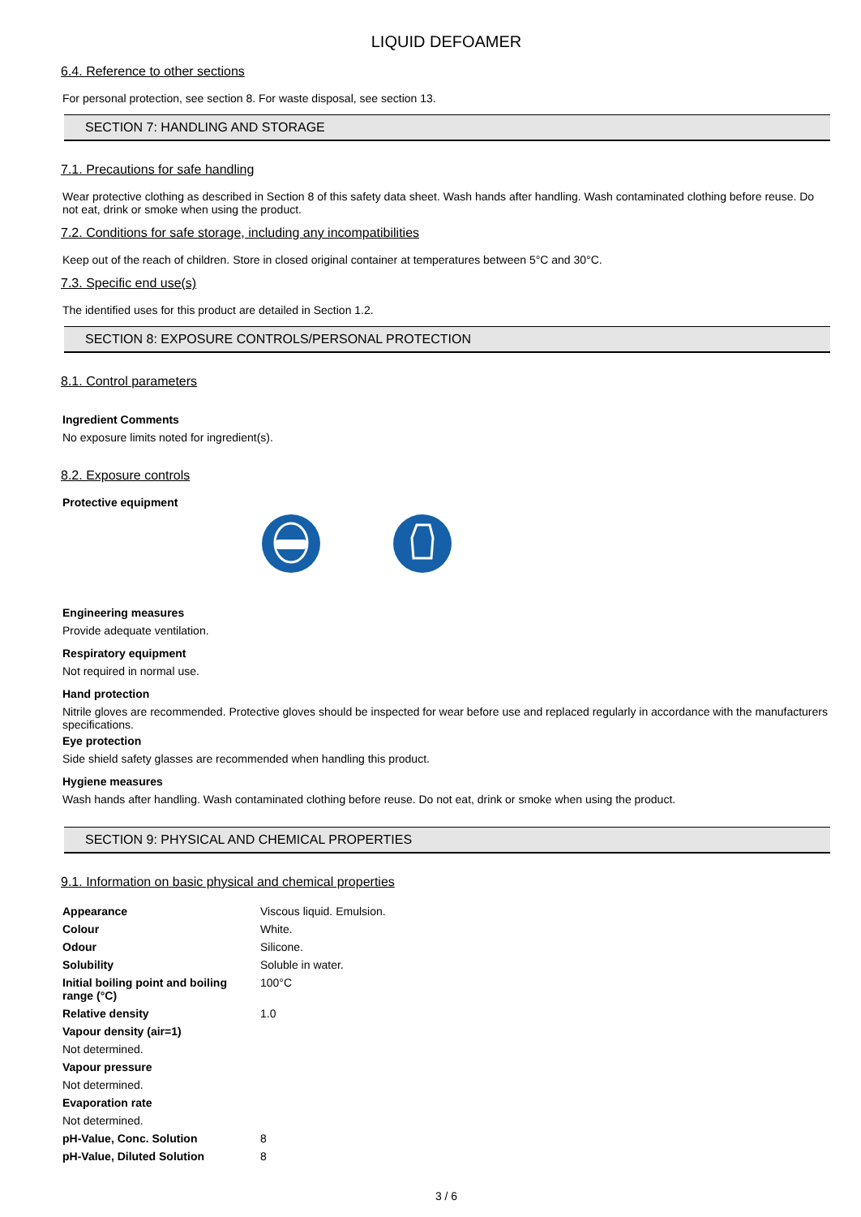LIQUID DEFOAMER
6.4. Reference to other sections
For personal protection, see section 8. For waste disposal, see section 13.
SECTION 7: HANDLING AND STORAGE
7.1. Precautions for safe handling
Wear protective clothing as described in Section 8 of this safety data sheet. Wash hands after handling. Wash contaminated clothing before reuse. Do not eat, drink or smoke when using the product.
7.2. Conditions for safe storage, including any incompatibilities
Keep out of the reach of children. Store in closed original container at temperatures between 5°C and 30°C.
7.3. Specific end use(s)
The identified uses for this product are detailed in Section 1.2.
SECTION 8: EXPOSURE CONTROLS/PERSONAL PROTECTION
8.1. Control parameters
Ingredient Comments
No exposure limits noted for ingredient(s).
8.2. Exposure controls
Protective equipment
Engineering measures
Provide adequate ventilation.
Respiratory equipment
Not required in normal use.
Hand protection
Nitrile gloves are recommended. Protective gloves should be inspected for wear before use and replaced regularly in accordance with the manufacturers specifications.
Eye protection
Side shield safety glasses are recommended when handling this product.
Hygiene measures
Wash hands after handling. Wash contaminated clothing before reuse. Do not eat, drink or smoke when using the product.
SECTION 9: PHYSICAL AND CHEMICAL PROPERTIES
9.1. Information on basic physical and chemical properties
| Appearance | Viscous liquid. Emulsion. |
| Colour | White. |
| Odour | Silicone. |
| Solubility | Soluble in water. |
| Initial boiling point and boiling range (°C) | 100°C |
| Relative density | 1.0 |
| Vapour density (air=1) | |
| Not determined. | |
| Vapour pressure | |
| Not determined. | |
| Evaporation rate | |
| Not determined. | |
| pH-Value, Conc. Solution | 8 |
| pH-Value, Diluted Solution | 8 |
3 / 6